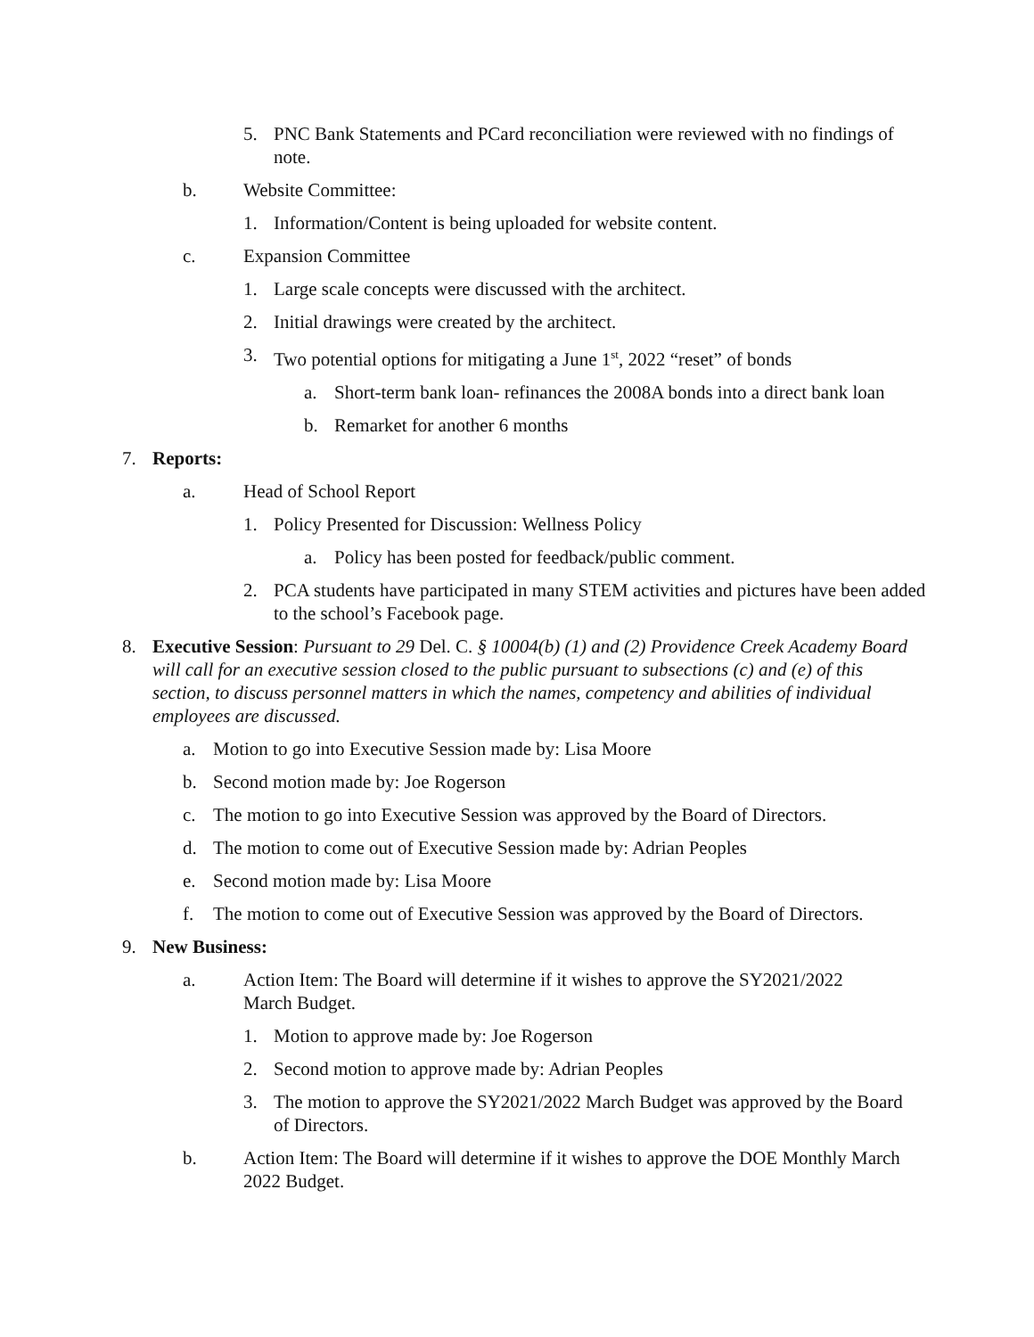5. PNC Bank Statements and PCard reconciliation were reviewed with no findings of note.
b. Website Committee:
1. Information/Content is being uploaded for website content.
c. Expansion Committee
1. Large scale concepts were discussed with the architect.
2. Initial drawings were created by the architect.
3. Two potential options for mitigating a June 1<sup>st</sup>, 2022 “reset” of bonds
a. Short-term bank loan- refinances the 2008A bonds into a direct bank loan
b. Remarket for another 6 months
7. Reports:
a. Head of School Report
1. Policy Presented for Discussion: Wellness Policy
a. Policy has been posted for feedback/public comment.
2. PCA students have participated in many STEM activities and pictures have been added to the school’s Facebook page.
8. Executive Session: Pursuant to 29 Del. C. § 10004(b) (1) and (2) Providence Creek Academy Board will call for an executive session closed to the public pursuant to subsections (c) and (e) of this section, to discuss personnel matters in which the names, competency and abilities of individual employees are discussed.
a. Motion to go into Executive Session made by: Lisa Moore
b. Second motion made by: Joe Rogerson
c. The motion to go into Executive Session was approved by the Board of Directors.
d. The motion to come out of Executive Session made by: Adrian Peoples
e. Second motion made by: Lisa Moore
f. The motion to come out of Executive Session was approved by the Board of Directors.
9. New Business:
a. Action Item: The Board will determine if it wishes to approve the SY2021/2022 March Budget.
1. Motion to approve made by: Joe Rogerson
2. Second motion to approve made by: Adrian Peoples
3. The motion to approve the SY2021/2022 March Budget was approved by the Board of Directors.
b. Action Item: The Board will determine if it wishes to approve the DOE Monthly March 2022 Budget.